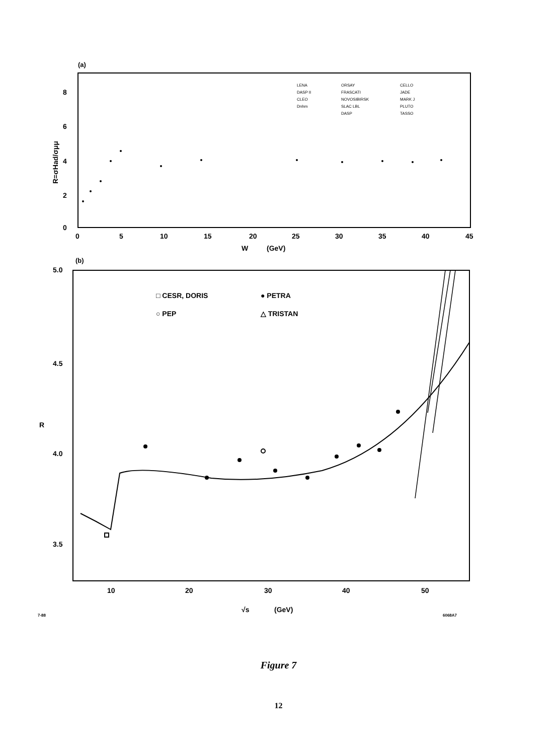(a)
8
6
4
2
0
0
5
10
15
20
25
30
35
40
45
W
(GeV)
R=σHad/σμμ
LENA
DASP II
CLEO
Dnhm
ORSAY
FRASCATI
NOVOSIBIRSK
SLAC LBL
DASP
CELLO
JADE
MARK J
PLUTO
TASSO
(b)
5.0
4.5
R
4.0
3.5
10
20
30
40
50
√s
(GeV)
□ CESR, DORIS
● PETRA
○ PEP
△ TRISTAN
7-88
6068A7
Figure 7
12